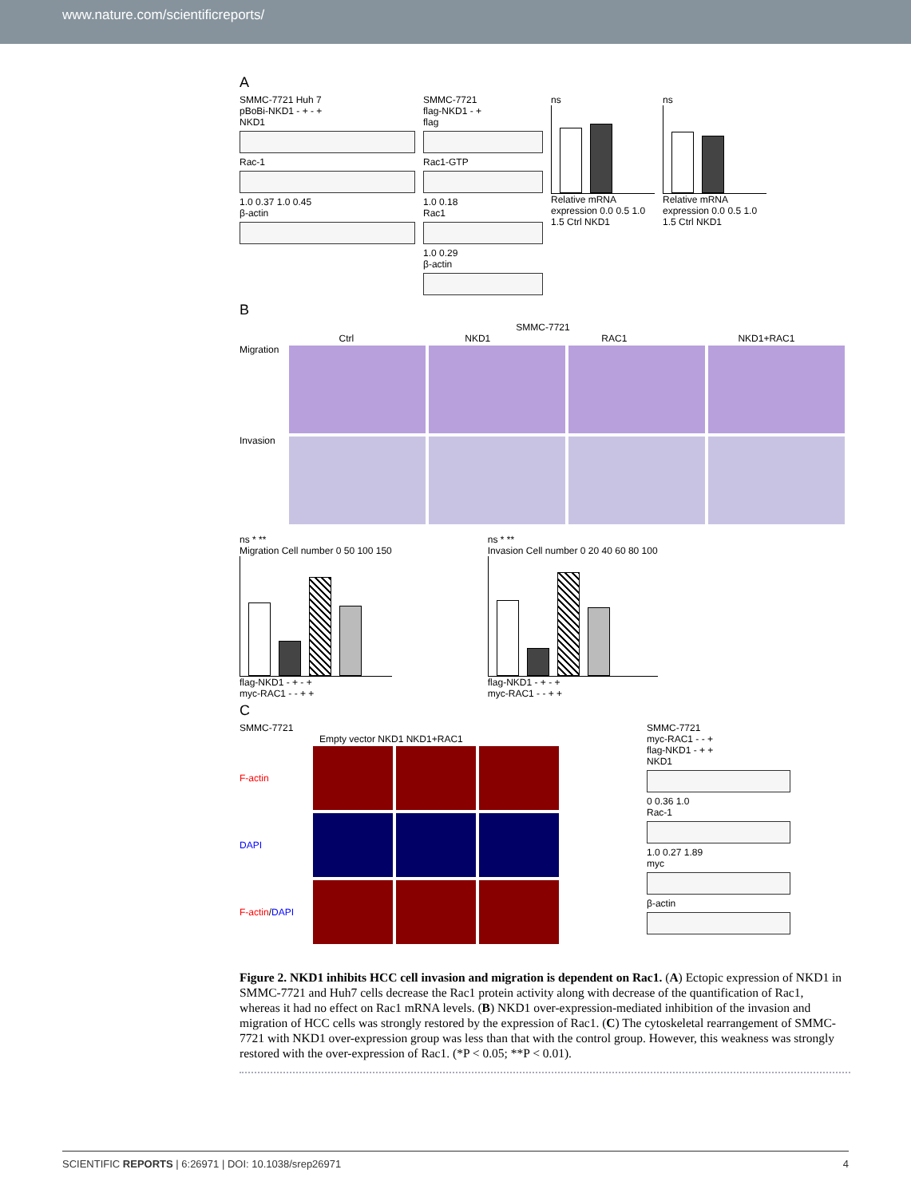www.nature.com/scientificreports/
A
SMMC-7721 Huh 7
pBoBi-NKD1 - + - +
NKD1
Rac-1
1.0 0.37 1.0 0.45
β-actin
SMMC-7721
flag-NKD1 - +
flag
Rac1-GTP
1.0 0.18
Rac1
1.0 0.29
β-actin
ns
Relative mRNA expression 0.0 0.5 1.0 1.5 Ctrl NKD1
ns
Relative mRNA expression 0.0 0.5 1.0 1.5 Ctrl NKD1
B
SMMC-7721
Ctrl NKD1 RAC1 NKD1+RAC1
Migration
Invasion
ns * **
Migration Cell number 0 50 100 150
flag-NKD1 - + - +
myc-RAC1 - - + +
ns * **
Invasion Cell number 0 20 40 60 80 100
flag-NKD1 - + - +
myc-RAC1 - - + +
C
SMMC-7721
Empty vector NKD1 NKD1+RAC1
F-actin
DAPI
F-actin/DAPI
SMMC-7721
myc-RAC1 - - +
flag-NKD1 - + +
NKD1
0 0.36 1.0
Rac-1
1.0 0.27 1.89
myc
β-actin
Figure 2. NKD1 inhibits HCC cell invasion and migration is dependent on Rac1. (A) Ectopic expression of NKD1 in SMMC-7721 and Huh7 cells decrease the Rac1 protein activity along with decrease of the quantification of Rac1, whereas it had no effect on Rac1 mRNA levels. (B) NKD1 over-expression-mediated inhibition of the invasion and migration of HCC cells was strongly restored by the expression of Rac1. (C) The cytoskeletal rearrangement of SMMC-7721 with NKD1 over-expression group was less than that with the control group. However, this weakness was strongly restored with the over-expression of Rac1. (*P < 0.05; **P < 0.01).
SCIENTIFIC REPORTS | 6:26971 | DOI: 10.1038/srep26971 4